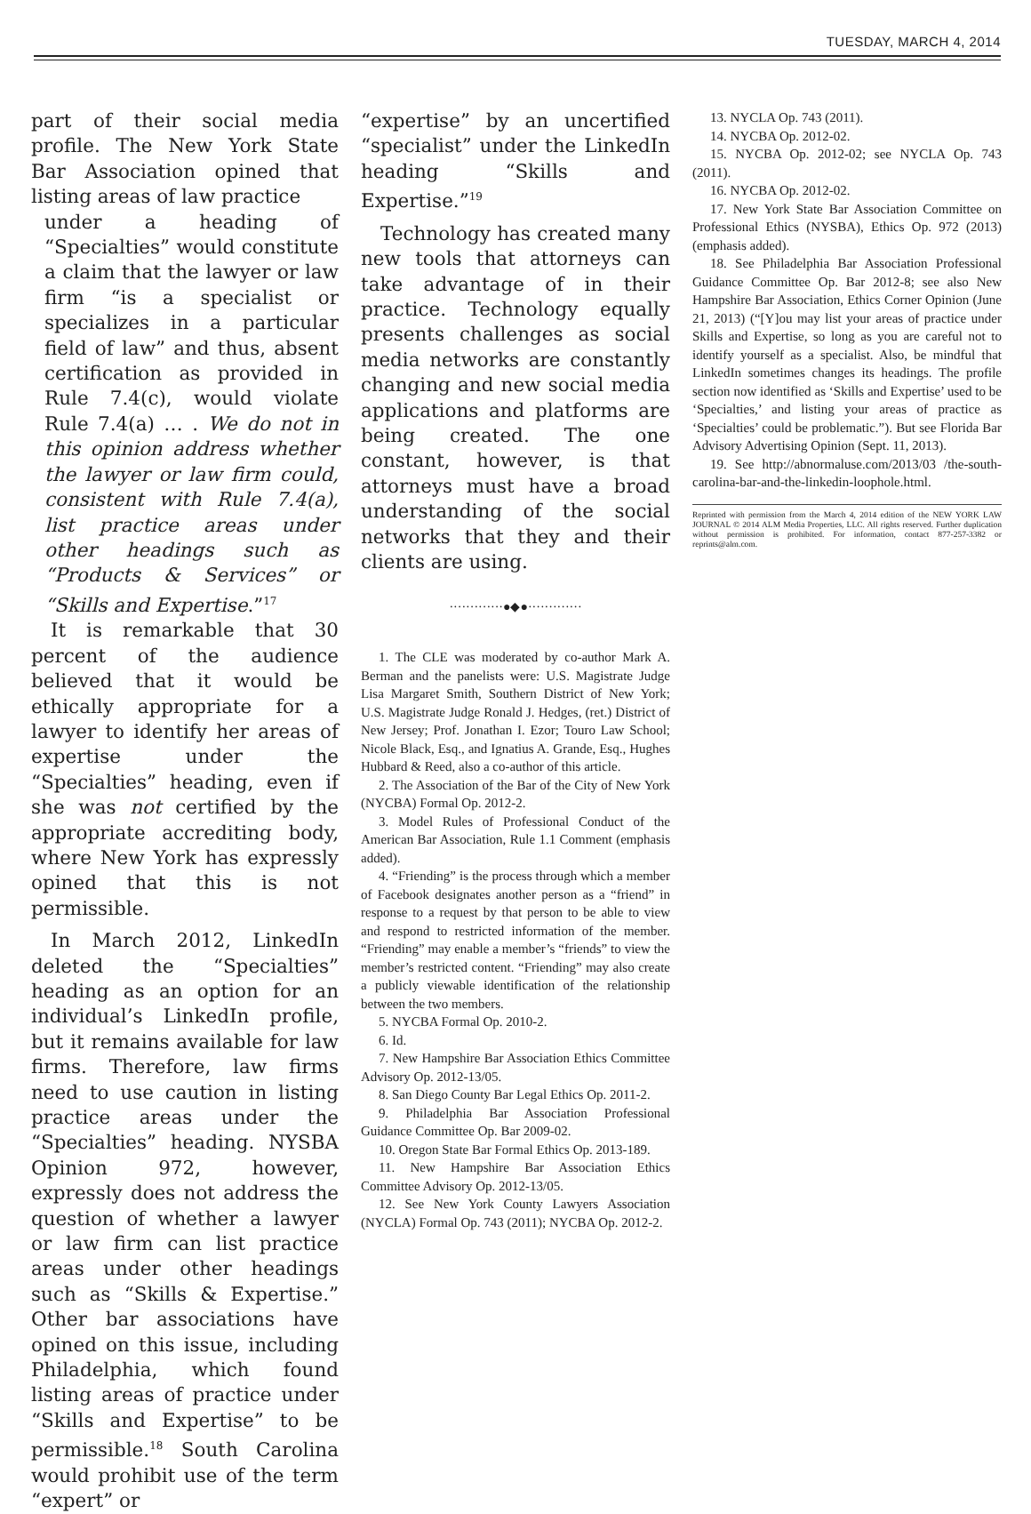TUESDAY, MARCH 4, 2014
part of their social media profile. The New York State Bar Association opined that listing areas of law practice
under a heading of “Specialties” would constitute a claim that the lawyer or law firm “is a specialist or specializes in a particular field of law” and thus, absent certification as provided in Rule 7.4(c), would violate Rule 7.4(a) … . We do not in this opinion address whether the lawyer or law firm could, consistent with Rule 7.4(a), list practice areas under other headings such as “Products & Services” or “Skills and Expertise.”<sup>17</sup>
It is remarkable that 30 percent of the audience believed that it would be ethically appropriate for a lawyer to identify her areas of expertise under the “Specialties” heading, even if she was not certified by the appropriate accrediting body, where New York has expressly opined that this is not permissible.
In March 2012, LinkedIn deleted the “Specialties” heading as an option for an individual’s LinkedIn profile, but it remains available for law firms. Therefore, law firms need to use caution in listing practice areas under the “Specialties” heading. NYSBA Opinion 972, however, expressly does not address the question of whether a lawyer or law firm can list practice areas under other headings such as “Skills & Expertise.” Other bar associations have opined on this issue, including Philadelphia, which found listing areas of practice under “Skills and Expertise” to be permissible.<sup>18</sup> South Carolina would prohibit use of the term “expert” or
“expertise” by an uncertified “specialist” under the LinkedIn heading “Skills and Expertise.”<sup>19</sup>
Technology has created many new tools that attorneys can take advantage of in their practice. Technology equally presents challenges as social media networks are constantly changing and new social media applications and platforms are being created. The one constant, however, is that attorneys must have a broad understanding of the social networks that they and their clients are using.
·············●◆●·············
1. The CLE was moderated by co-author Mark A. Berman and the panelists were: U.S. Magistrate Judge Lisa Margaret Smith, Southern District of New York; U.S. Magistrate Judge Ronald J. Hedges, (ret.) District of New Jersey; Prof. Jonathan I. Ezor; Touro Law School; Nicole Black, Esq., and Ignatius A. Grande, Esq., Hughes Hubbard & Reed, also a co-author of this article.
2. The Association of the Bar of the City of New York (NYCBA) Formal Op. 2012-2.
3. Model Rules of Professional Conduct of the American Bar Association, Rule 1.1 Comment (emphasis added).
4. “Friending” is the process through which a member of Facebook designates another person as a “friend” in response to a request by that person to be able to view and respond to restricted information of the member. “Friending” may enable a member’s “friends” to view the member’s restricted content. “Friending” may also create a publicly viewable identification of the relationship between the two members.
5. NYCBA Formal Op. 2010-2.
6. Id.
7. New Hampshire Bar Association Ethics Committee Advisory Op. 2012-13/05.
8. San Diego County Bar Legal Ethics Op. 2011-2.
9. Philadelphia Bar Association Professional Guidance Committee Op. Bar 2009-02.
10. Oregon State Bar Formal Ethics Op. 2013-189.
11. New Hampshire Bar Association Ethics Committee Advisory Op. 2012-13/05.
12. See New York County Lawyers Association (NYCLA) Formal Op. 743 (2011); NYCBA Op. 2012-2.
13. NYCLA Op. 743 (2011).
14. NYCBA Op. 2012-02.
15. NYCBA Op. 2012-02; see NYCLA Op. 743 (2011).
16. NYCBA Op. 2012-02.
17. New York State Bar Association Committee on Professional Ethics (NYSBA), Ethics Op. 972 (2013) (emphasis added).
18. See Philadelphia Bar Association Professional Guidance Committee Op. Bar 2012-8; see also New Hampshire Bar Association, Ethics Corner Opinion (June 21, 2013) (“[Y]ou may list your areas of practice under Skills and Expertise, so long as you are careful not to identify yourself as a specialist. Also, be mindful that LinkedIn sometimes changes its headings. The profile section now identified as ‘Skills and Expertise’ used to be ‘Specialties,’ and listing your areas of practice as ‘Specialties’ could be problematic.”). But see Florida Bar Advisory Advertising Opinion (Sept. 11, 2013).
19. See http://abnormaluse.com/2013/03 /the-south-carolina-bar-and-the-linkedin-loophole.html.
Reprinted with permission from the March 4, 2014 edition of the NEW YORK LAW JOURNAL © 2014 ALM Media Properties, LLC. All rights reserved. Further duplication without permission is prohibited. For information, contact 877-257-3382 or reprints@alm.com.